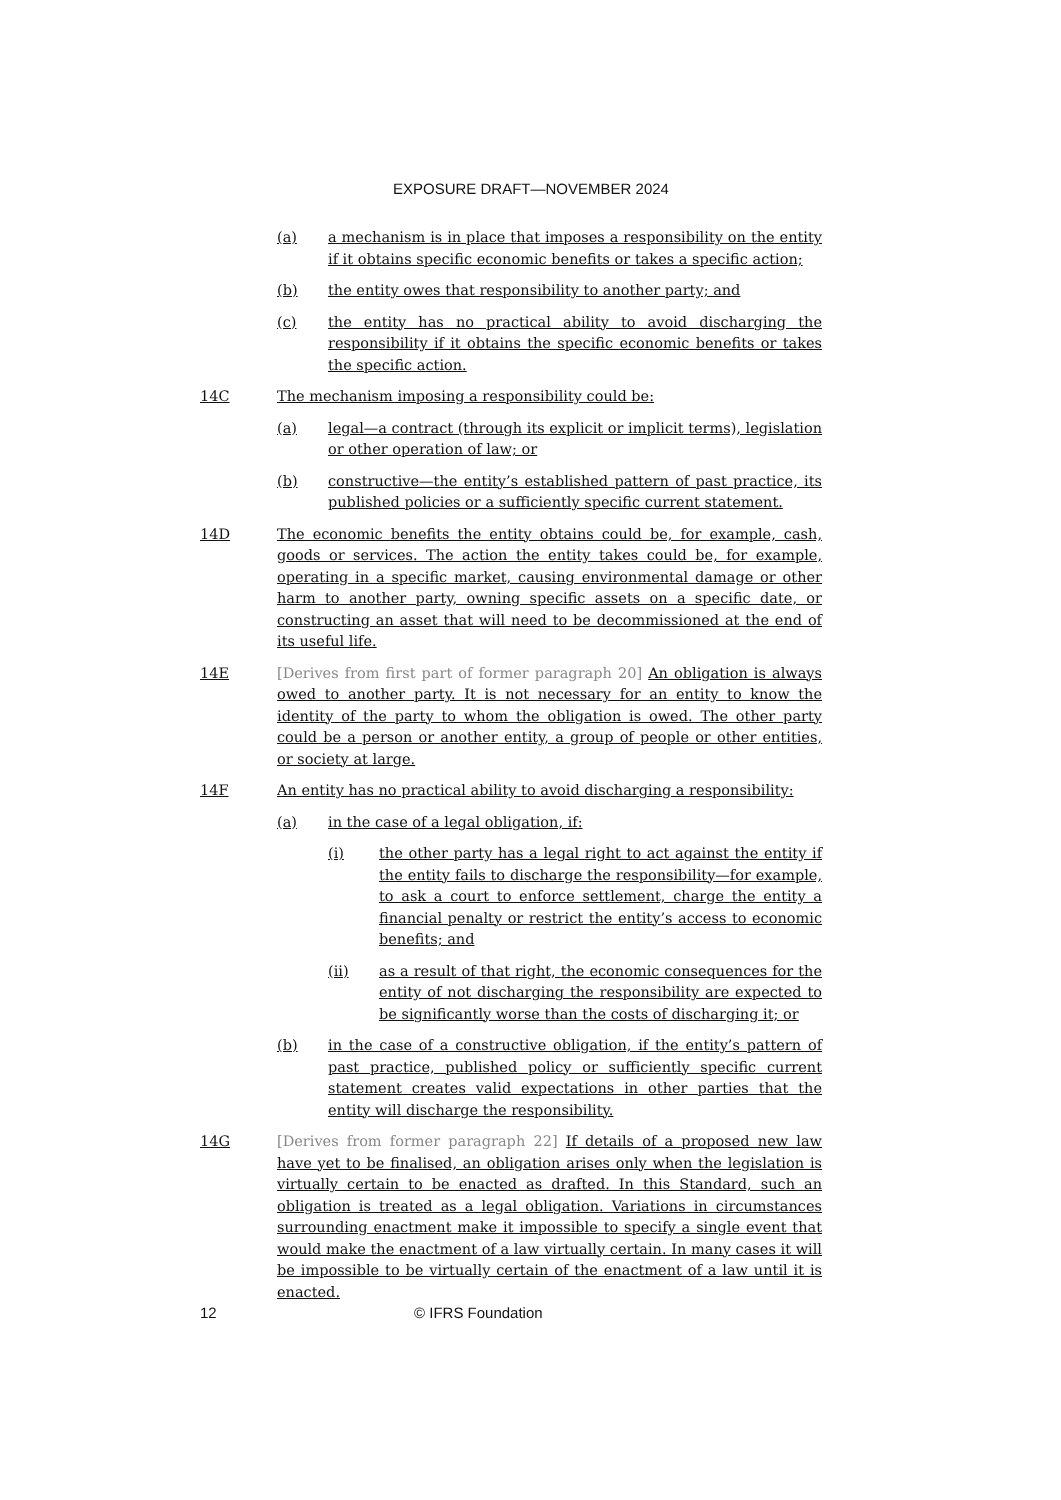EXPOSURE DRAFT—NOVEMBER 2024
(a) a mechanism is in place that imposes a responsibility on the entity if it obtains specific economic benefits or takes a specific action;
(b) the entity owes that responsibility to another party; and
(c) the entity has no practical ability to avoid discharging the responsibility if it obtains the specific economic benefits or takes the specific action.
14C The mechanism imposing a responsibility could be:
(a) legal—a contract (through its explicit or implicit terms), legislation or other operation of law; or
(b) constructive—the entity’s established pattern of past practice, its published policies or a sufficiently specific current statement.
14D The economic benefits the entity obtains could be, for example, cash, goods or services. The action the entity takes could be, for example, operating in a specific market, causing environmental damage or other harm to another party, owning specific assets on a specific date, or constructing an asset that will need to be decommissioned at the end of its useful life.
14E [Derives from first part of former paragraph 20] An obligation is always owed to another party. It is not necessary for an entity to know the identity of the party to whom the obligation is owed. The other party could be a person or another entity, a group of people or other entities, or society at large.
14F An entity has no practical ability to avoid discharging a responsibility:
(a) in the case of a legal obligation, if:
(i) the other party has a legal right to act against the entity if the entity fails to discharge the responsibility—for example, to ask a court to enforce settlement, charge the entity a financial penalty or restrict the entity’s access to economic benefits; and
(ii) as a result of that right, the economic consequences for the entity of not discharging the responsibility are expected to be significantly worse than the costs of discharging it; or
(b) in the case of a constructive obligation, if the entity’s pattern of past practice, published policy or sufficiently specific current statement creates valid expectations in other parties that the entity will discharge the responsibility.
14G [Derives from former paragraph 22] If details of a proposed new law have yet to be finalised, an obligation arises only when the legislation is virtually certain to be enacted as drafted. In this Standard, such an obligation is treated as a legal obligation. Variations in circumstances surrounding enactment make it impossible to specify a single event that would make the enactment of a law virtually certain. In many cases it will be impossible to be virtually certain of the enactment of a law until it is enacted.
12 © IFRS Foundation